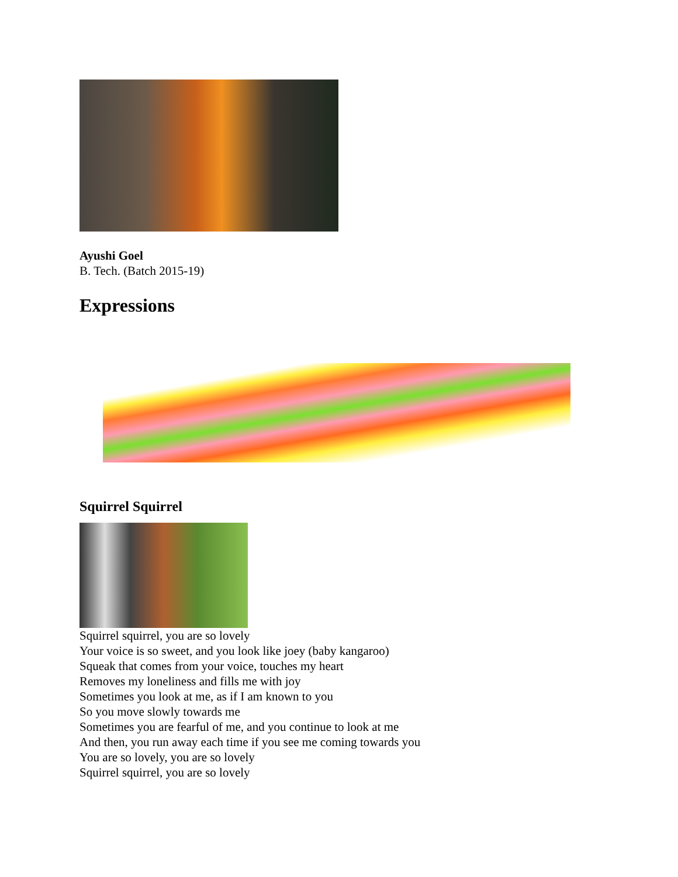Ayushi Goel
B. Tech. (Batch 2015-19)
Expressions
Squirrel Squirrel
Squirrel squirrel, you are so lovely
Your voice is so sweet, and you look like joey (baby kangaroo)
Squeak that comes from your voice, touches my heart
Removes my loneliness and fills me with joy
Sometimes you look at me, as if I am known to you
So you move slowly towards me
Sometimes you are fearful of me, and you continue to look at me
And then, you run away each time if you see me coming towards you
You are so lovely, you are so lovely
Squirrel squirrel, you are so lovely